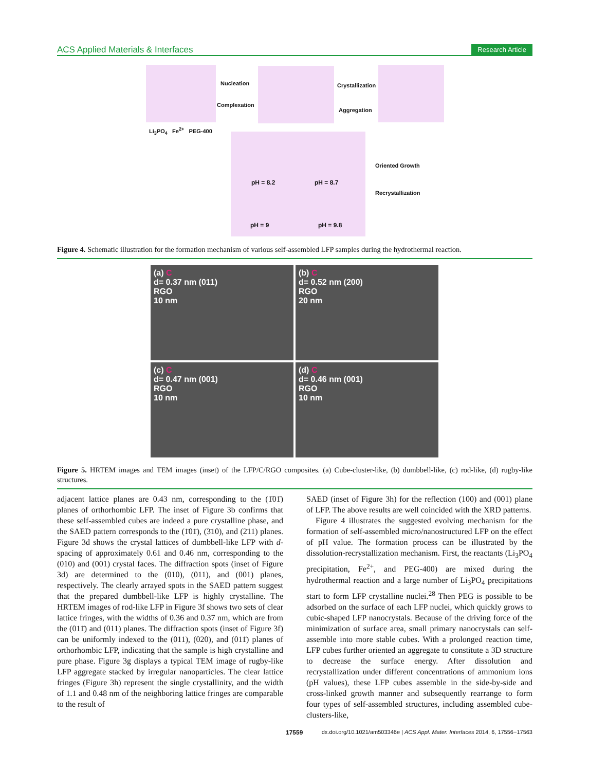ACS Applied Materials & Interfaces Research Article
Nucleation
Complexation
Crystallization
Aggregation
Li<sub>3</sub>PO<sub>4</sub> Fe<sup>2+</sup> PEG-400
pH = 8.2 pH = 8.7
pH = 9 pH = 9.8
Oriented Growth
Recrystallization
Figure 4. Schematic illustration for the formation mechanism of various self-assembled LFP samples during the hydrothermal reaction.
(a) C
d= 0.37 nm (011)
RGO
10 nm
(b) C
d= 0.52 nm (200)
RGO
20 nm
(c) C
d= 0.47 nm (001)
RGO
10 nm
(d) C
d= 0.46 nm (001)
RGO
10 nm
Figure 5. HRTEM images and TEM images (inset) of the LFP/C/RGO composites. (a) Cube-cluster-like, (b) dumbbell-like, (c) rod-like, (d) rugby-like structures.
adjacent lattice planes are 0.43 nm, corresponding to the (1̄01̄) planes of orthorhombic LFP. The inset of Figure 3b confirms that these self-assembled cubes are indeed a pure crystalline phase, and the SAED pattern corresponds to the (1̄01̄), (3̄10), and (2̄11) planes. Figure 3d shows the crystal lattices of dumbbell-like LFP with d-spacing of approximately 0.61 and 0.46 nm, corresponding to the (010) and (001) crystal faces. The diffraction spots (inset of Figure 3d) are determined to the (010), (011), and (001) planes, respectively. The clearly arrayed spots in the SAED pattern suggest that the prepared dumbbell-like LFP is highly crystalline. The HRTEM images of rod-like LFP in Figure 3f shows two sets of clear lattice fringes, with the widths of 0.36 and 0.37 nm, which are from the (011̄) and (011) planes. The diffraction spots (inset of Figure 3f) can be uniformly indexed to the (011), (020), and (011̄) planes of orthorhombic LFP, indicating that the sample is high crystalline and pure phase. Figure 3g displays a typical TEM image of rugby-like LFP aggregate stacked by irregular nanoparticles. The clear lattice fringes (Figure 3h) represent the single crystallinity, and the width of 1.1 and 0.48 nm of the neighboring lattice fringes are comparable to the result of
SAED (inset of Figure 3h) for the reflection (100) and (001) plane of LFP. The above results are well coincided with the XRD patterns.
Figure 4 illustrates the suggested evolving mechanism for the formation of self-assembled micro/nanostructured LFP on the effect of pH value. The formation process can be illustrated by the dissolution-recrystallization mechanism. First, the reactants (Li<sub>3</sub>PO<sub>4</sub> precipitation, Fe<sup>2+</sup>, and PEG-400) are mixed during the hydrothermal reaction and a large number of Li<sub>3</sub>PO<sub>4</sub> precipitations start to form LFP crystalline nuclei.<sup>28</sup> Then PEG is possible to be adsorbed on the surface of each LFP nuclei, which quickly grows to cubic-shaped LFP nanocrystals. Because of the driving force of the minimization of surface area, small primary nanocrystals can self-assemble into more stable cubes. With a prolonged reaction time, LFP cubes further oriented an aggregate to constitute a 3D structure to decrease the surface energy. After dissolution and recrystallization under different concentrations of ammonium ions (pH values), these LFP cubes assemble in the side-by-side and cross-linked growth manner and subsequently rearrange to form four types of self-assembled structures, including assembled cube-clusters-like,
17559 dx.doi.org/10.1021/am503346e | ACS Appl. Mater. Interfaces 2014, 6, 17556−17563